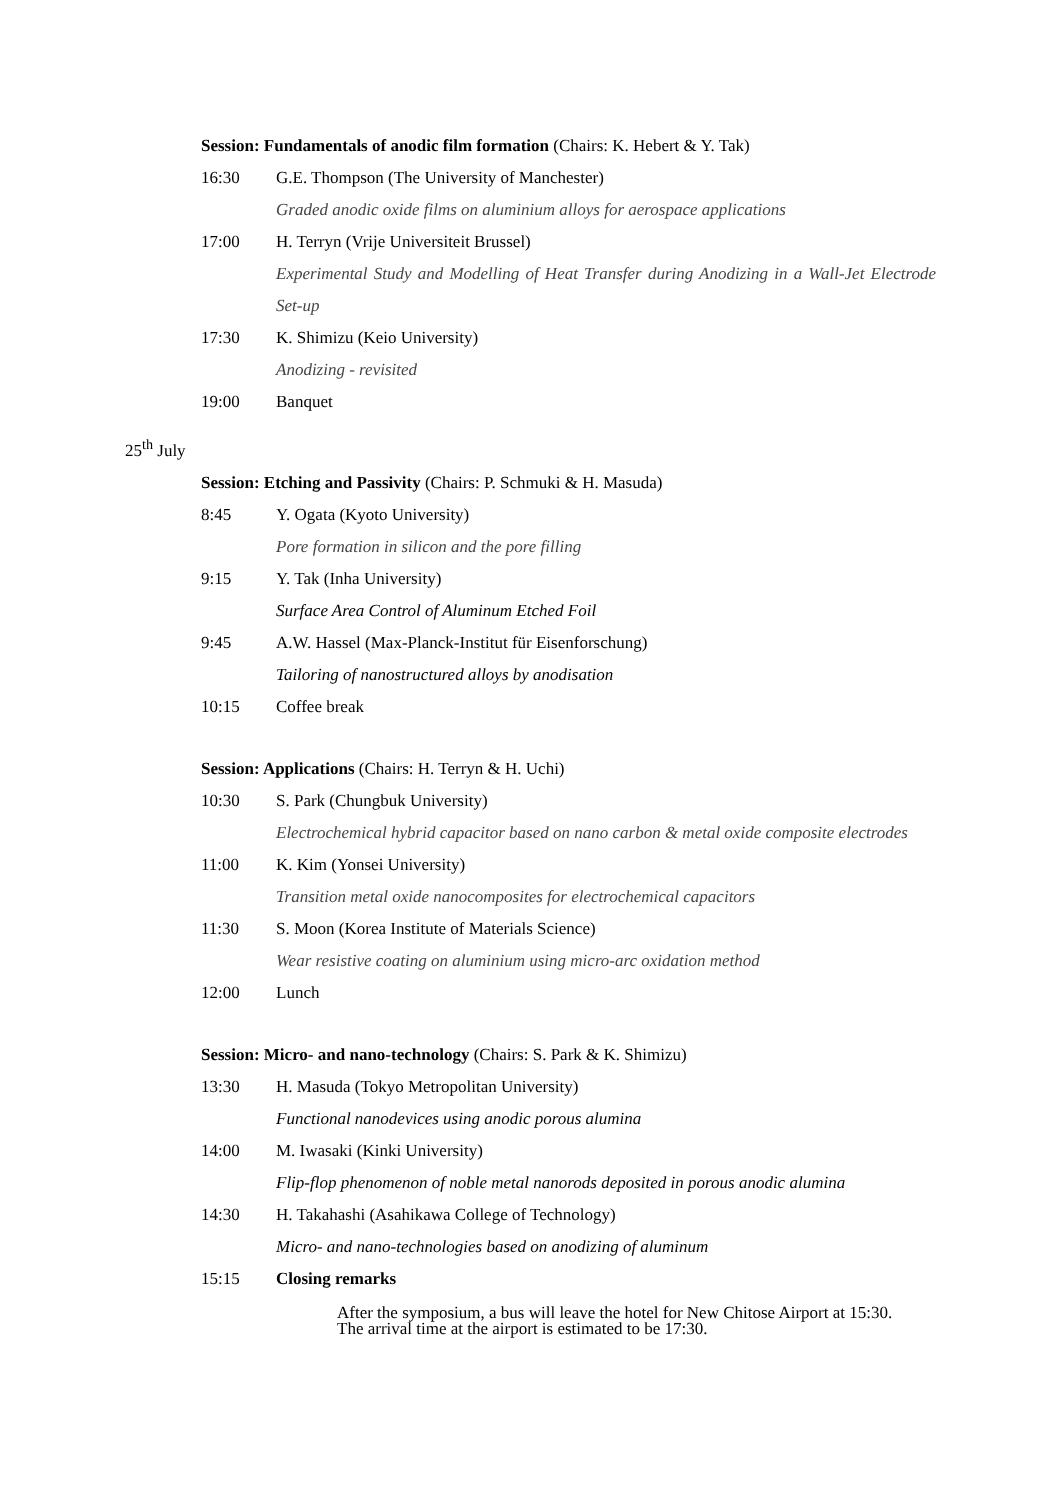Session: Fundamentals of anodic film formation (Chairs: K. Hebert & Y. Tak)
16:30 G.E. Thompson (The University of Manchester)
Graded anodic oxide films on aluminium alloys for aerospace applications
17:00 H. Terryn (Vrije Universiteit Brussel)
Experimental Study and Modelling of Heat Transfer during Anodizing in a Wall-Jet Electrode Set-up
17:30 K. Shimizu (Keio University)
Anodizing - revisited
19:00 Banquet
25<sup>th</sup> July
Session: Etching and Passivity (Chairs: P. Schmuki & H. Masuda)
8:45 Y. Ogata (Kyoto University)
Pore formation in silicon and the pore filling
9:15 Y. Tak (Inha University)
Surface Area Control of Aluminum Etched Foil
9:45 A.W. Hassel (Max-Planck-Institut für Eisenforschung)
Tailoring of nanostructured alloys by anodisation
10:15 Coffee break
Session: Applications (Chairs: H. Terryn & H. Uchi)
10:30 S. Park (Chungbuk University)
Electrochemical hybrid capacitor based on nano carbon & metal oxide composite electrodes
11:00 K. Kim (Yonsei University)
Transition metal oxide nanocomposites for electrochemical capacitors
11:30 S. Moon (Korea Institute of Materials Science)
Wear resistive coating on aluminium using micro-arc oxidation method
12:00 Lunch
Session: Micro- and nano-technology (Chairs: S. Park & K. Shimizu)
13:30 H. Masuda (Tokyo Metropolitan University)
Functional nanodevices using anodic porous alumina
14:00 M. Iwasaki (Kinki University)
Flip-flop phenomenon of noble metal nanorods deposited in porous anodic alumina
14:30 H. Takahashi (Asahikawa College of Technology)
Micro- and nano-technologies based on anodizing of aluminum
15:15 Closing remarks
After the symposium, a bus will leave the hotel for New Chitose Airport at 15:30.
The arrival time at the airport is estimated to be 17:30.